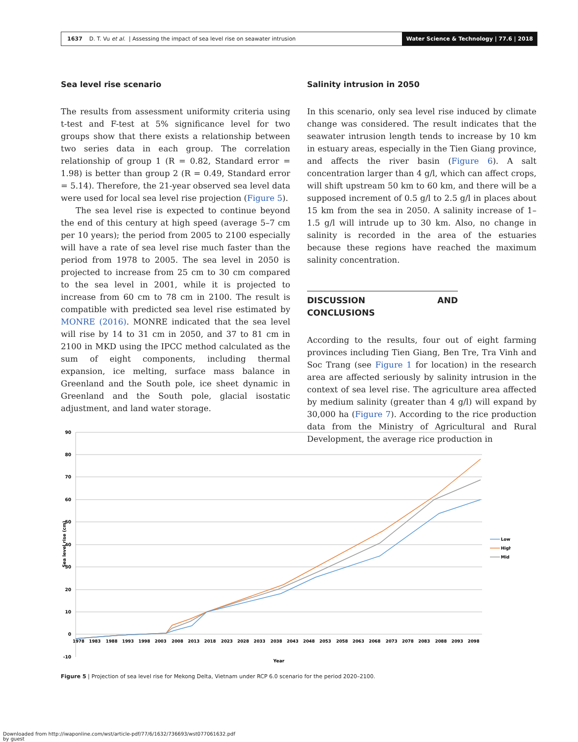1637 D. T. Vu et al. | Assessing the impact of sea level rise on seawater intrusion
Water Science & Technology | 77.6 | 2018
Sea level rise scenario
The results from assessment uniformity criteria using t-test and F-test at 5% significance level for two groups show that there exists a relationship between two series data in each group. The correlation relationship of group 1 (R = 0.82, Standard error = 1.98) is better than group 2 (R = 0.49, Standard error = 5.14). Therefore, the 21-year observed sea level data were used for local sea level rise projection (Figure 5).
The sea level rise is expected to continue beyond the end of this century at high speed (average 5–7 cm per 10 years); the period from 2005 to 2100 especially will have a rate of sea level rise much faster than the period from 1978 to 2005. The sea level in 2050 is projected to increase from 25 cm to 30 cm compared to the sea level in 2001, while it is projected to increase from 60 cm to 78 cm in 2100. The result is compatible with predicted sea level rise estimated by MONRE (2016). MONRE indicated that the sea level will rise by 14 to 31 cm in 2050, and 37 to 81 cm in 2100 in MKD using the IPCC method calculated as the sum of eight components, including thermal expansion, ice melting, surface mass balance in Greenland and the South pole, ice sheet dynamic in Greenland and the South pole, glacial isostatic adjustment, and land water storage.
Salinity intrusion in 2050
In this scenario, only sea level rise induced by climate change was considered. The result indicates that the seawater intrusion length tends to increase by 10 km in estuary areas, especially in the Tien Giang province, and affects the river basin (Figure 6). A salt concentration larger than 4 g/l, which can affect crops, will shift upstream 50 km to 60 km, and there will be a supposed increment of 0.5 g/l to 2.5 g/l in places about 15 km from the sea in 2050. A salinity increase of 1–1.5 g/l will intrude up to 30 km. Also, no change in salinity is recorded in the area of the estuaries because these regions have reached the maximum salinity concentration.
DISCUSSION AND CONCLUSIONS
According to the results, four out of eight farming provinces including Tien Giang, Ben Tre, Tra Vinh and Soc Trang (see Figure 1 for location) in the research area are affected seriously by salinity intrusion in the context of sea level rise. The agriculture area affected by medium salinity (greater than 4 g/l) will expand by 30,000 ha (Figure 7). According to the rice production data from the Ministry of Agricultural and Rural Development, the average rice production in
90
80
70
60
50
40
30
20
10
0
-10
Sea level rise (cm)
1978
1983
1988
1993
1998
2003
2008
2013
2018
2023
2028
2033
2038
2043
2048
2053
2058
2063
2068
2073
2078
2083
2088
2093
2098
Year
Low
High
Mid
Figure 5 | Projection of sea level rise for Mekong Delta, Vietnam under RCP 6.0 scenario for the period 2020–2100.
Downloaded from http://iwaponline.com/wst/article-pdf/77/6/1632/736693/wst077061632.pdf
by guest